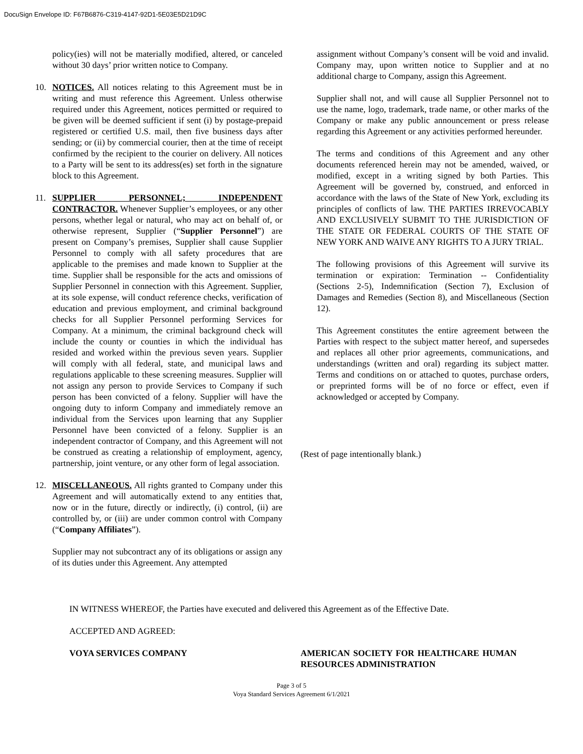DocuSign Envelope ID: F67B6876-C319-4147-92D1-5E03E5D21D9C
policy(ies) will not be materially modified, altered, or canceled without 30 days’ prior written notice to Company.
10. NOTICES. All notices relating to this Agreement must be in writing and must reference this Agreement. Unless otherwise required under this Agreement, notices permitted or required to be given will be deemed sufficient if sent (i) by postage-prepaid registered or certified U.S. mail, then five business days after sending; or (ii) by commercial courier, then at the time of receipt confirmed by the recipient to the courier on delivery. All notices to a Party will be sent to its address(es) set forth in the signature block to this Agreement.
11. SUPPLIER PERSONNEL; INDEPENDENT CONTRACTOR. Whenever Supplier’s employees, or any other persons, whether legal or natural, who may act on behalf of, or otherwise represent, Supplier (“Supplier Personnel”) are present on Company’s premises, Supplier shall cause Supplier Personnel to comply with all safety procedures that are applicable to the premises and made known to Supplier at the time. Supplier shall be responsible for the acts and omissions of Supplier Personnel in connection with this Agreement. Supplier, at its sole expense, will conduct reference checks, verification of education and previous employment, and criminal background checks for all Supplier Personnel performing Services for Company. At a minimum, the criminal background check will include the county or counties in which the individual has resided and worked within the previous seven years. Supplier will comply with all federal, state, and municipal laws and regulations applicable to these screening measures. Supplier will not assign any person to provide Services to Company if such person has been convicted of a felony. Supplier will have the ongoing duty to inform Company and immediately remove an individual from the Services upon learning that any Supplier Personnel have been convicted of a felony. Supplier is an independent contractor of Company, and this Agreement will not be construed as creating a relationship of employment, agency, partnership, joint venture, or any other form of legal association.
12. MISCELLANEOUS. All rights granted to Company under this Agreement and will automatically extend to any entities that, now or in the future, directly or indirectly, (i) control, (ii) are controlled by, or (iii) are under common control with Company (“Company Affiliates”).
Supplier may not subcontract any of its obligations or assign any of its duties under this Agreement. Any attempted
assignment without Company’s consent will be void and invalid. Company may, upon written notice to Supplier and at no additional charge to Company, assign this Agreement.
Supplier shall not, and will cause all Supplier Personnel not to use the name, logo, trademark, trade name, or other marks of the Company or make any public announcement or press release regarding this Agreement or any activities performed hereunder.
The terms and conditions of this Agreement and any other documents referenced herein may not be amended, waived, or modified, except in a writing signed by both Parties. This Agreement will be governed by, construed, and enforced in accordance with the laws of the State of New York, excluding its principles of conflicts of law. THE PARTIES IRREVOCABLY AND EXCLUSIVELY SUBMIT TO THE JURISDICTION OF THE STATE OR FEDERAL COURTS OF THE STATE OF NEW YORK AND WAIVE ANY RIGHTS TO A JURY TRIAL.
The following provisions of this Agreement will survive its termination or expiration: Termination -- Confidentiality (Sections 2-5), Indemnification (Section 7), Exclusion of Damages and Remedies (Section 8), and Miscellaneous (Section 12).
This Agreement constitutes the entire agreement between the Parties with respect to the subject matter hereof, and supersedes and replaces all other prior agreements, communications, and understandings (written and oral) regarding its subject matter. Terms and conditions on or attached to quotes, purchase orders, or preprinted forms will be of no force or effect, even if acknowledged or accepted by Company.
(Rest of page intentionally blank.)
IN WITNESS WHEREOF, the Parties have executed and delivered this Agreement as of the Effective Date.
ACCEPTED AND AGREED:
VOYA SERVICES COMPANY AMERICAN SOCIETY FOR HEALTHCARE HUMAN RESOURCES ADMINISTRATION
Page 3 of 5
Voya Standard Services Agreement 6/1/2021